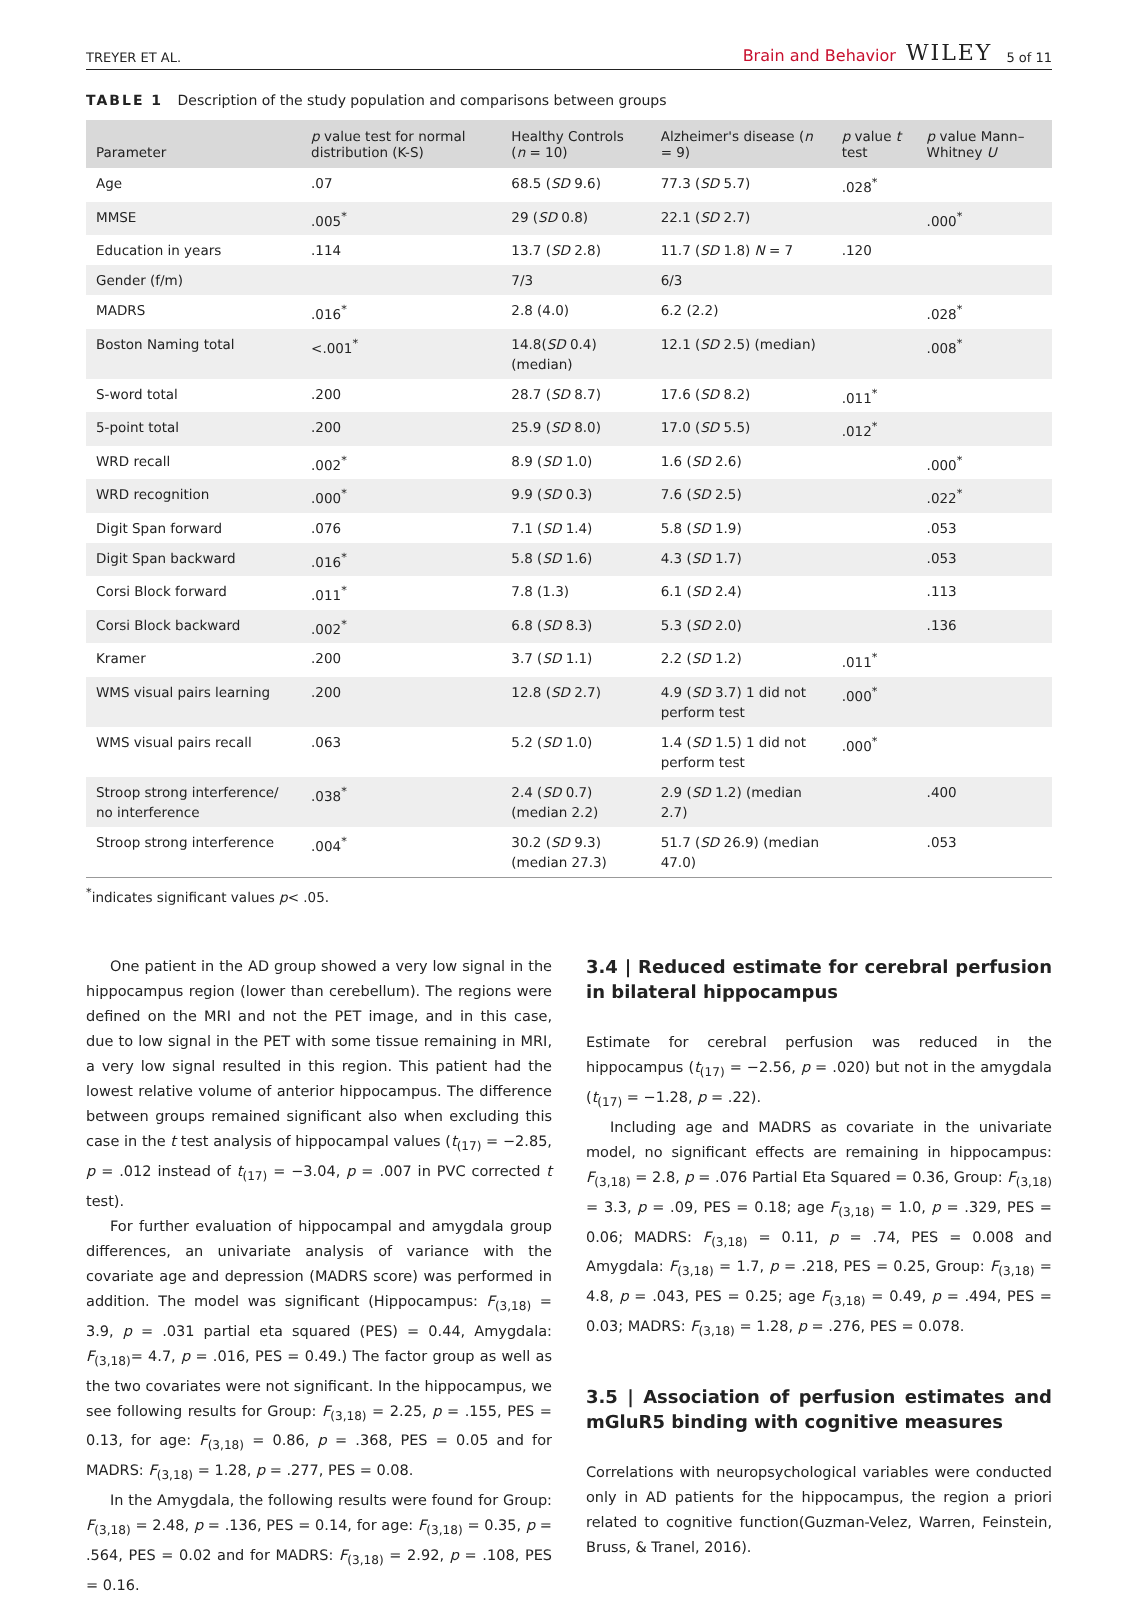TREYER ET AL. Brain and Behavior WILEY 5 of 11
TABLE 1 Description of the study population and comparisons between groups
| Parameter | p value test for normal distribution (K-S) | Healthy Controls ( n = 10) | Alzheimer's disease ( n = 9) | p value t test | p value Mann–Whitney U |
| --- | --- | --- | --- | --- | --- |
| Age | .07 | 68.5 ( SD 9.6) | 77.3 ( SD 5.7) | .028<sup>*</sup> | |
| MMSE | .005<sup>*</sup> | 29 ( SD 0.8) | 22.1 ( SD 2.7) | | .000<sup>*</sup> |
| Education in years | .114 | 13.7 ( SD 2.8) | 11.7 ( SD 1.8) N = 7 | .120 | |
| Gender (f/m) | | 7/3 | 6/3 | | |
| MADRS | .016<sup>*</sup> | 2.8 (4.0) | 6.2 (2.2) | | .028<sup>*</sup> |
| Boston Naming total | <.001<sup>*</sup> | 14.8( SD 0.4) (median) | 12.1 ( SD 2.5) (median) | | .008<sup>*</sup> |
| S-word total | .200 | 28.7 ( SD 8.7) | 17.6 ( SD 8.2) | .011<sup>*</sup> | |
| 5-point total | .200 | 25.9 ( SD 8.0) | 17.0 ( SD 5.5) | .012<sup>*</sup> | |
| WRD recall | .002<sup>*</sup> | 8.9 ( SD 1.0) | 1.6 ( SD 2.6) | | .000<sup>*</sup> |
| WRD recognition | .000<sup>*</sup> | 9.9 ( SD 0.3) | 7.6 ( SD 2.5) | | .022<sup>*</sup> |
| Digit Span forward | .076 | 7.1 ( SD 1.4) | 5.8 ( SD 1.9) | | .053 |
| Digit Span backward | .016<sup>*</sup> | 5.8 ( SD 1.6) | 4.3 ( SD 1.7) | | .053 |
| Corsi Block forward | .011<sup>*</sup> | 7.8 (1.3) | 6.1 ( SD 2.4) | | .113 |
| Corsi Block backward | .002<sup>*</sup> | 6.8 ( SD 8.3) | 5.3 ( SD 2.0) | | .136 |
| Kramer | .200 | 3.7 ( SD 1.1) | 2.2 ( SD 1.2) | .011<sup>*</sup> | |
| WMS visual pairs learning | .200 | 12.8 ( SD 2.7) | 4.9 ( SD 3.7) 1 did not perform test | .000<sup>*</sup> | |
| WMS visual pairs recall | .063 | 5.2 ( SD 1.0) | 1.4 ( SD 1.5) 1 did not perform test | .000<sup>*</sup> | |
| Stroop strong interference/ no interference | .038<sup>*</sup> | 2.4 ( SD 0.7) (median 2.2) | 2.9 ( SD 1.2) (median 2.7) | | .400 |
| Stroop strong interference | .004<sup>*</sup> | 30.2 ( SD 9.3) (median 27.3) | 51.7 ( SD 26.9) (median 47.0) | | .053 |
<sup>*</sup> indicates significant values p< .05.
One patient in the AD group showed a very low signal in the hippocampus region (lower than cerebellum). The regions were defined on the MRI and not the PET image, and in this case, due to low signal in the PET with some tissue remaining in MRI, a very low signal resulted in this region. This patient had the lowest relative volume of anterior hippocampus. The difference between groups remained significant also when excluding this case in the t test analysis of hippocampal values (t<sub>(17)</sub> = −2.85, p = .012 instead of t<sub>(17)</sub> = −3.04, p = .007 in PVC corrected t test).
For further evaluation of hippocampal and amygdala group differences, an univariate analysis of variance with the covariate age and depression (MADRS score) was performed in addition. The model was significant (Hippocampus: F<sub>(3,18)</sub> = 3.9, p = .031 partial eta squared (PES) = 0.44, Amygdala: F<sub>(3,18)</sub>= 4.7, p = .016, PES = 0.49.) The factor group as well as the two covariates were not significant. In the hippocampus, we see following results for Group: F<sub>(3,18)</sub> = 2.25, p = .155, PES = 0.13, for age: F<sub>(3,18)</sub> = 0.86, p = .368, PES = 0.05 and for MADRS: F<sub>(3,18)</sub> = 1.28, p = .277, PES = 0.08.
In the Amygdala, the following results were found for Group: F<sub>(3,18)</sub> = 2.48, p = .136, PES = 0.14, for age: F<sub>(3,18)</sub> = 0.35, p = .564, PES = 0.02 and for MADRS: F<sub>(3,18)</sub> = 2.92, p = .108, PES = 0.16.
3.4 | Reduced estimate for cerebral perfusion in bilateral hippocampus
Estimate for cerebral perfusion was reduced in the hippocampus (t<sub>(17)</sub> = −2.56, p = .020) but not in the amygdala (t<sub>(17)</sub> = −1.28, p = .22).
Including age and MADRS as covariate in the univariate model, no significant effects are remaining in hippocampus: F<sub>(3,18)</sub> = 2.8, p = .076 Partial Eta Squared = 0.36, Group: F<sub>(3,18)</sub> = 3.3, p = .09, PES = 0.18; age F<sub>(3,18)</sub> = 1.0, p = .329, PES = 0.06; MADRS: F<sub>(3,18)</sub> = 0.11, p = .74, PES = 0.008 and Amygdala: F<sub>(3,18)</sub> = 1.7, p = .218, PES = 0.25, Group: F<sub>(3,18)</sub> = 4.8, p = .043, PES = 0.25; age F<sub>(3,18)</sub> = 0.49, p = .494, PES = 0.03; MADRS: F<sub>(3,18)</sub> = 1.28, p = .276, PES = 0.078.
3.5 | Association of perfusion estimates and mGluR5 binding with cognitive measures
Correlations with neuropsychological variables were conducted only in AD patients for the hippocampus, the region a priori related to cognitive function(Guzman-Velez, Warren, Feinstein, Bruss, & Tranel, 2016).